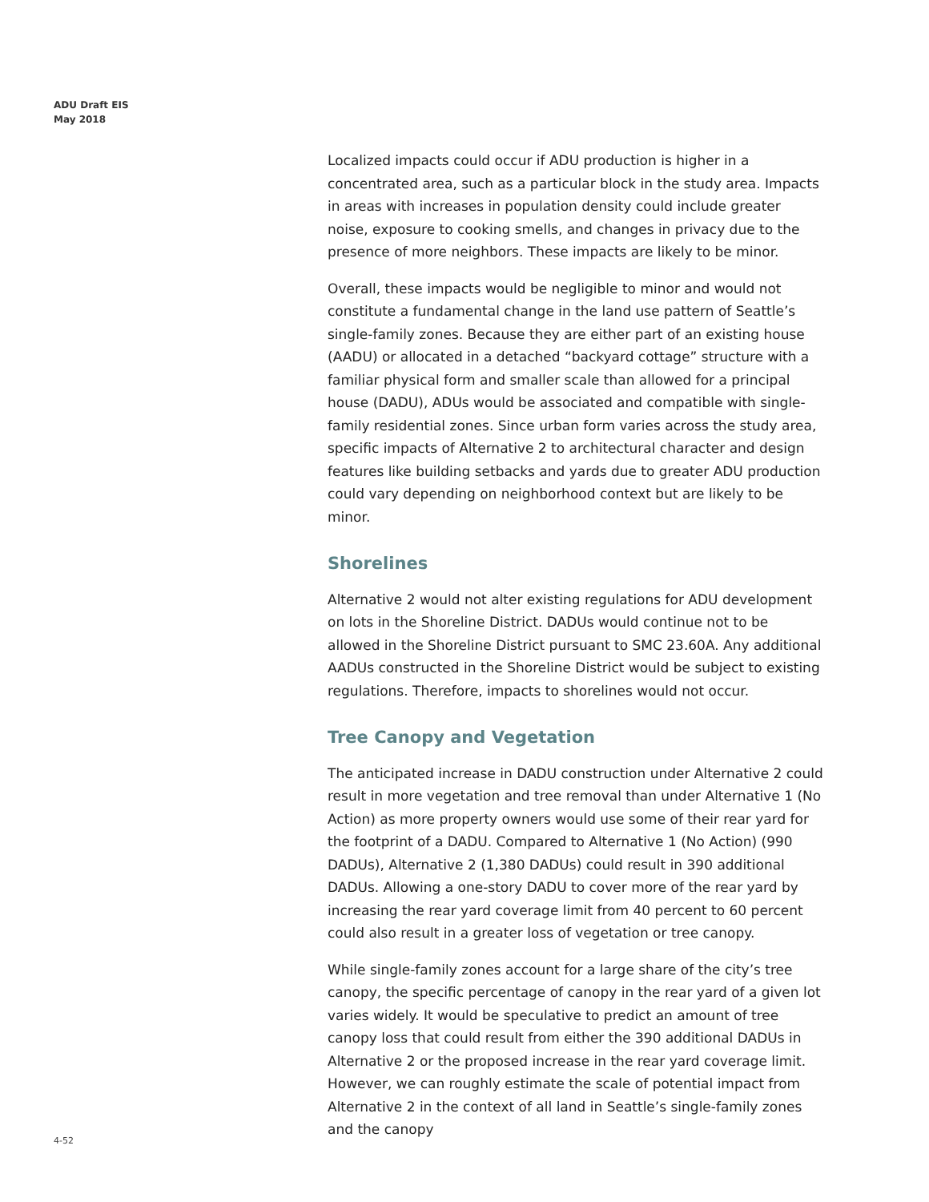ADU Draft EIS
May 2018
Localized impacts could occur if ADU production is higher in a concentrated area, such as a particular block in the study area. Impacts in areas with increases in population density could include greater noise, exposure to cooking smells, and changes in privacy due to the presence of more neighbors. These impacts are likely to be minor.
Overall, these impacts would be negligible to minor and would not constitute a fundamental change in the land use pattern of Seattle’s single-family zones. Because they are either part of an existing house (AADU) or allocated in a detached “backyard cottage” structure with a familiar physical form and smaller scale than allowed for a principal house (DADU), ADUs would be associated and compatible with single-family residential zones. Since urban form varies across the study area, specific impacts of Alternative 2 to architectural character and design features like building setbacks and yards due to greater ADU production could vary depending on neighborhood context but are likely to be minor.
Shorelines
Alternative 2 would not alter existing regulations for ADU development on lots in the Shoreline District. DADUs would continue not to be allowed in the Shoreline District pursuant to SMC 23.60A. Any additional AADUs constructed in the Shoreline District would be subject to existing regulations. Therefore, impacts to shorelines would not occur.
Tree Canopy and Vegetation
The anticipated increase in DADU construction under Alternative 2 could result in more vegetation and tree removal than under Alternative 1 (No Action) as more property owners would use some of their rear yard for the footprint of a DADU. Compared to Alternative 1 (No Action) (990 DADUs), Alternative 2 (1,380 DADUs) could result in 390 additional DADUs. Allowing a one-story DADU to cover more of the rear yard by increasing the rear yard coverage limit from 40 percent to 60 percent could also result in a greater loss of vegetation or tree canopy.
While single-family zones account for a large share of the city’s tree canopy, the specific percentage of canopy in the rear yard of a given lot varies widely. It would be speculative to predict an amount of tree canopy loss that could result from either the 390 additional DADUs in Alternative 2 or the proposed increase in the rear yard coverage limit. However, we can roughly estimate the scale of potential impact from Alternative 2 in the context of all land in Seattle’s single-family zones and the canopy
4-52